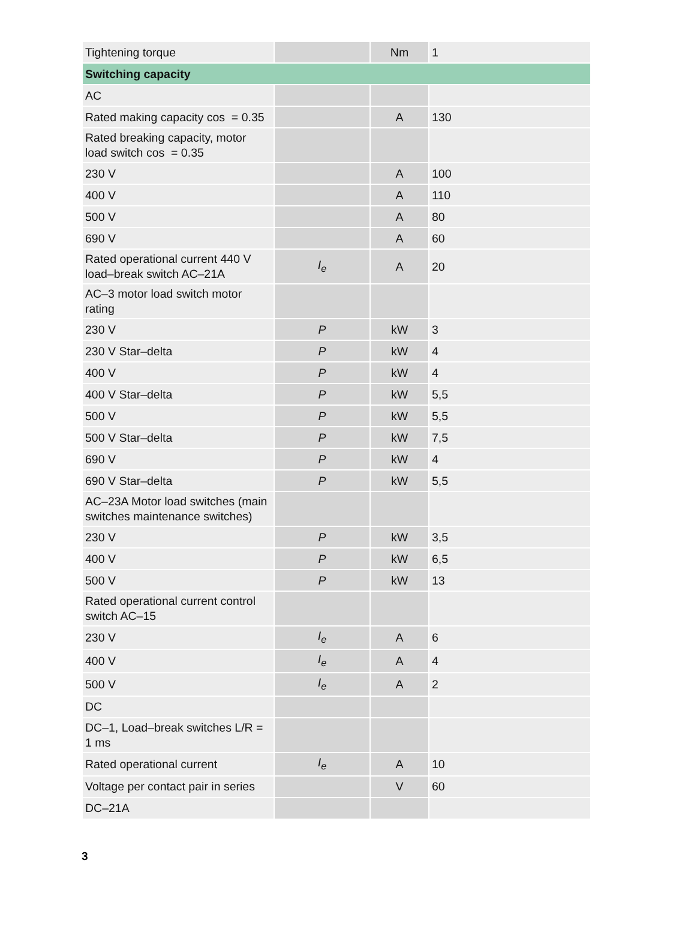| Tightening torque | | Nm | 1 |
| Switching capacity | | | |
| AC | | | |
| Rated making capacity cos = 0.35 | | A | 130 |
| Rated breaking capacity, motor load switch cos = 0.35 | | | |
| 230 V | | A | 100 |
| 400 V | | A | 110 |
| 500 V | | A | 80 |
| 690 V | | A | 60 |
| Rated operational current 440 V load–break switch AC–21A | I<sub>e</sub> | A | 20 |
| AC–3 motor load switch motor rating | | | |
| 230 V | P | kW | 3 |
| 230 V Star–delta | P | kW | 4 |
| 400 V | P | kW | 4 |
| 400 V Star–delta | P | kW | 5,5 |
| 500 V | P | kW | 5,5 |
| 500 V Star–delta | P | kW | 7,5 |
| 690 V | P | kW | 4 |
| 690 V Star–delta | P | kW | 5,5 |
| AC–23A Motor load switches (main switches maintenance switches) | | | |
| 230 V | P | kW | 3,5 |
| 400 V | P | kW | 6,5 |
| 500 V | P | kW | 13 |
| Rated operational current control switch AC–15 | | | |
| 230 V | I<sub>e</sub> | A | 6 |
| 400 V | I<sub>e</sub> | A | 4 |
| 500 V | I<sub>e</sub> | A | 2 |
| DC | | | |
| DC–1, Load–break switches L/R = 1 ms | | | |
| Rated operational current | I<sub>e</sub> | A | 10 |
| Voltage per contact pair in series | | V | 60 |
| DC–21A | | | |
3